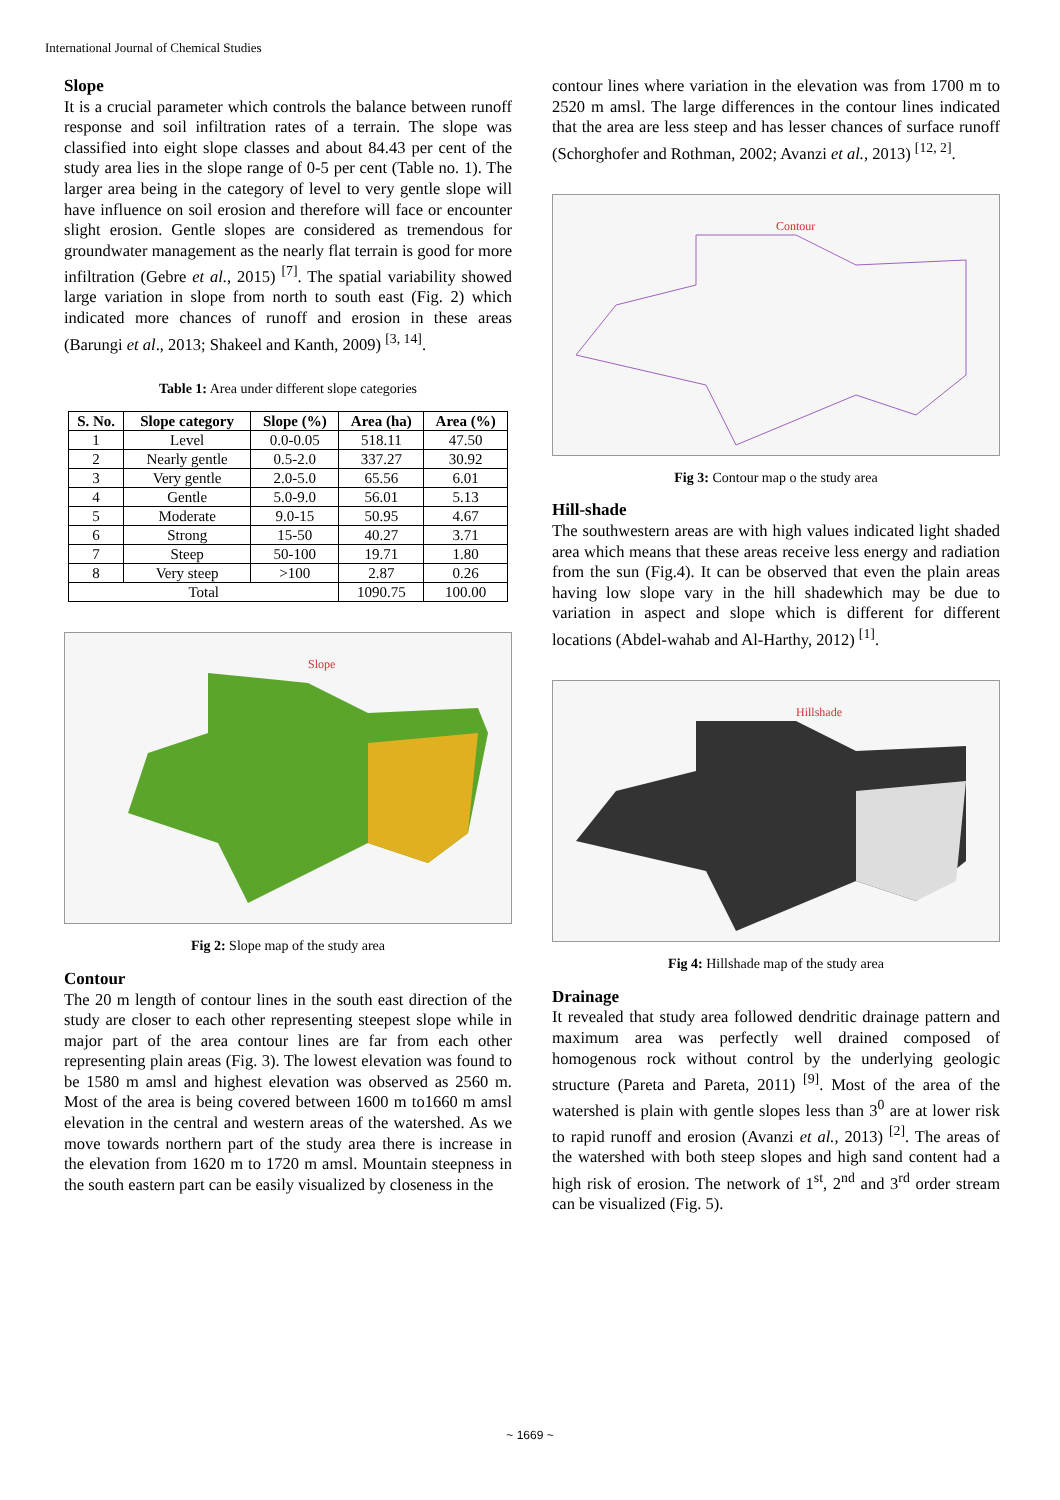International Journal of Chemical Studies
Slope
It is a crucial parameter which controls the balance between runoff response and soil infiltration rates of a terrain. The slope was classified into eight slope classes and about 84.43 per cent of the study area lies in the slope range of 0-5 per cent (Table no. 1). The larger area being in the category of level to very gentle slope will have influence on soil erosion and therefore will face or encounter slight erosion. Gentle slopes are considered as tremendous for groundwater management as the nearly flat terrain is good for more infiltration (Gebre et al., 2015) <sup>[7]</sup>. The spatial variability showed large variation in slope from north to south east (Fig. 2) which indicated more chances of runoff and erosion in these areas (Barungi et al., 2013; Shakeel and Kanth, 2009) <sup>[3, 14]</sup>.
Table 1: Area under different slope categories
| S. No. | Slope category | Slope (%) | Area (ha) | Area (%) |
| --- | --- | --- | --- | --- |
| 1 | Level | 0.0-0.05 | 518.11 | 47.50 |
| 2 | Nearly gentle | 0.5-2.0 | 337.27 | 30.92 |
| 3 | Very gentle | 2.0-5.0 | 65.56 | 6.01 |
| 4 | Gentle | 5.0-9.0 | 56.01 | 5.13 |
| 5 | Moderate | 9.0-15 | 50.95 | 4.67 |
| 6 | Strong | 15-50 | 40.27 | 3.71 |
| 7 | Steep | 50-100 | 19.71 | 1.80 |
| 8 | Very steep | >100 | 2.87 | 0.26 |
| Total | | | 1090.75 | 100.00 |
Slope
Fig 2: Slope map of the study area
Contour
The 20 m length of contour lines in the south east direction of the study are closer to each other representing steepest slope while in major part of the area contour lines are far from each other representing plain areas (Fig. 3). The lowest elevation was found to be 1580 m amsl and highest elevation was observed as 2560 m. Most of the area is being covered between 1600 m to1660 m amsl elevation in the central and western areas of the watershed. As we move towards northern part of the study area there is increase in the elevation from 1620 m to 1720 m amsl. Mountain steepness in the south eastern part can be easily visualized by closeness in the
contour lines where variation in the elevation was from 1700 m to 2520 m amsl. The large differences in the contour lines indicated that the area are less steep and has lesser chances of surface runoff (Schorghofer and Rothman, 2002; Avanzi et al., 2013) <sup>[12, 2]</sup>.
Contour
Fig 3: Contour map o the study area
Hill-shade
The southwestern areas are with high values indicated light shaded area which means that these areas receive less energy and radiation from the sun (Fig.4). It can be observed that even the plain areas having low slope vary in the hill shadewhich may be due to variation in aspect and slope which is different for different locations (Abdel-wahab and Al-Harthy, 2012) <sup>[1]</sup>.
Hillshade
Fig 4: Hillshade map of the study area
Drainage
It revealed that study area followed dendritic drainage pattern and maximum area was perfectly well drained composed of homogenous rock without control by the underlying geologic structure (Pareta and Pareta, 2011) <sup>[9]</sup>. Most of the area of the watershed is plain with gentle slopes less than 3<sup>0</sup> are at lower risk to rapid runoff and erosion (Avanzi et al., 2013) <sup>[2]</sup>. The areas of the watershed with both steep slopes and high sand content had a high risk of erosion. The network of 1<sup>st</sup>, 2<sup>nd</sup> and 3<sup>rd</sup> order stream can be visualized (Fig. 5).
~ 1669 ~